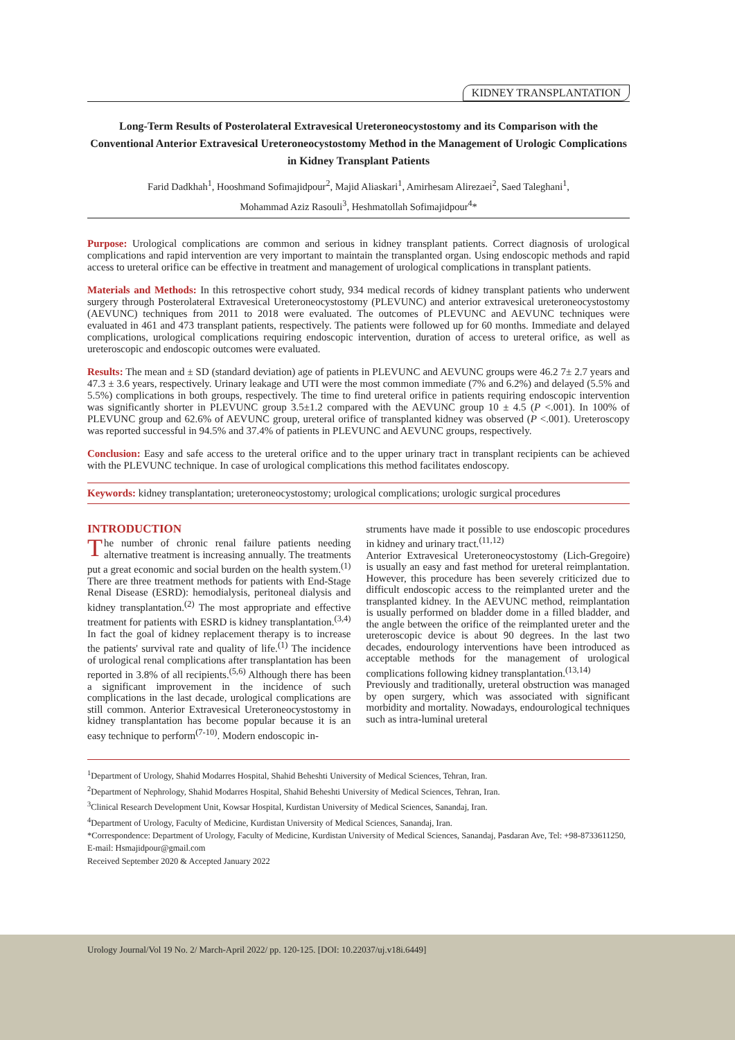KIDNEY TRANSPLANTATION
Long-Term Results of Posterolateral Extravesical Ureteroneocystostomy and its Comparison with the Conventional Anterior Extravesical Ureteroneocystostomy Method in the Management of Urologic Complications in Kidney Transplant Patients
Farid Dadkhah<sup>1</sup>, Hooshmand Sofimajidpour<sup>2</sup>, Majid Aliaskari<sup>1</sup>, Amirhesam Alirezaei<sup>2</sup>, Saed Taleghani<sup>1</sup>,
Mohammad Aziz Rasouli<sup>3</sup>, Heshmatollah Sofimajidpour<sup>4</sup>*
Purpose: Urological complications are common and serious in kidney transplant patients. Correct diagnosis of urological complications and rapid intervention are very important to maintain the transplanted organ. Using endoscopic methods and rapid access to ureteral orifice can be effective in treatment and management of urological complications in transplant patients.
Materials and Methods: In this retrospective cohort study, 934 medical records of kidney transplant patients who underwent surgery through Posterolateral Extravesical Ureteroneocystostomy (PLEVUNC) and anterior extravesical ureteroneocystostomy (AEVUNC) techniques from 2011 to 2018 were evaluated. The outcomes of PLEVUNC and AEVUNC techniques were evaluated in 461 and 473 transplant patients, respectively. The patients were followed up for 60 months. Immediate and delayed complications, urological complications requiring endoscopic intervention, duration of access to ureteral orifice, as well as ureteroscopic and endoscopic outcomes were evaluated.
Results: The mean and ± SD (standard deviation) age of patients in PLEVUNC and AEVUNC groups were 46.2 7± 2.7 years and 47.3 ± 3.6 years, respectively. Urinary leakage and UTI were the most common immediate (7% and 6.2%) and delayed (5.5% and 5.5%) complications in both groups, respectively. The time to find ureteral orifice in patients requiring endoscopic intervention was significantly shorter in PLEVUNC group 3.5±1.2 compared with the AEVUNC group 10 ± 4.5 (P <.001). In 100% of PLEVUNC group and 62.6% of AEVUNC group, ureteral orifice of transplanted kidney was observed (P <.001). Ureteroscopy was reported successful in 94.5% and 37.4% of patients in PLEVUNC and AEVUNC groups, respectively.
Conclusion: Easy and safe access to the ureteral orifice and to the upper urinary tract in transplant recipients can be achieved with the PLEVUNC technique. In case of urological complications this method facilitates endoscopy.
Keywords: kidney transplantation; ureteroneocystostomy; urological complications; urologic surgical procedures
INTRODUCTION
The number of chronic renal failure patients needing alternative treatment is increasing annually. The treatments put a great economic and social burden on the health system.<sup>(1)</sup> There are three treatment methods for patients with End-Stage Renal Disease (ESRD): hemodialysis, peritoneal dialysis and kidney transplantation.<sup>(2)</sup> The most appropriate and effective treatment for patients with ESRD is kidney transplantation.<sup>(3,4)</sup> In fact the goal of kidney replacement therapy is to increase the patients' survival rate and quality of life.<sup>(1)</sup> The incidence of urological renal complications after transplantation has been reported in 3.8% of all recipients.<sup>(5,6)</sup> Although there has been a significant improvement in the incidence of such complications in the last decade, urological complications are still common. Anterior Extravesical Ureteroneocystostomy in kidney transplantation has become popular because it is an easy technique to perform<sup>(7-10)</sup>. Modern endoscopic in-
struments have made it possible to use endoscopic procedures in kidney and urinary tract.<sup>(11,12)</sup>
Anterior Extravesical Ureteroneocystostomy (Lich-Gregoire) is usually an easy and fast method for ureteral reimplantation. However, this procedure has been severely criticized due to difficult endoscopic access to the reimplanted ureter and the transplanted kidney. In the AEVUNC method, reimplantation is usually performed on bladder dome in a filled bladder, and the angle between the orifice of the reimplanted ureter and the ureteroscopic device is about 90 degrees. In the last two decades, endourology interventions have been introduced as acceptable methods for the management of urological complications following kidney transplantation.<sup>(13,14)</sup>
Previously and traditionally, ureteral obstruction was managed by open surgery, which was associated with significant morbidity and mortality. Nowadays, endourological techniques such as intra-luminal ureteral
<sup>1</sup> Department of Urology, Shahid Modarres Hospital, Shahid Beheshti University of Medical Sciences, Tehran, Iran.
<sup>2</sup> Department of Nephrology, Shahid Modarres Hospital, Shahid Beheshti University of Medical Sciences, Tehran, Iran.
<sup>3</sup> Clinical Research Development Unit, Kowsar Hospital, Kurdistan University of Medical Sciences, Sanandaj, Iran.
<sup>4</sup> Department of Urology, Faculty of Medicine, Kurdistan University of Medical Sciences, Sanandaj, Iran.
*Correspondence: Department of Urology, Faculty of Medicine, Kurdistan University of Medical Sciences, Sanandaj, Pasdaran Ave, Tel: +98-8733611250, E-mail: Hsmajidpour@gmail.com
Received September 2020 & Accepted January 2022
Urology Journal/Vol 19 No. 2/ March-April 2022/ pp. 120-125. [DOI: 10.22037/uj.v18i.6449]